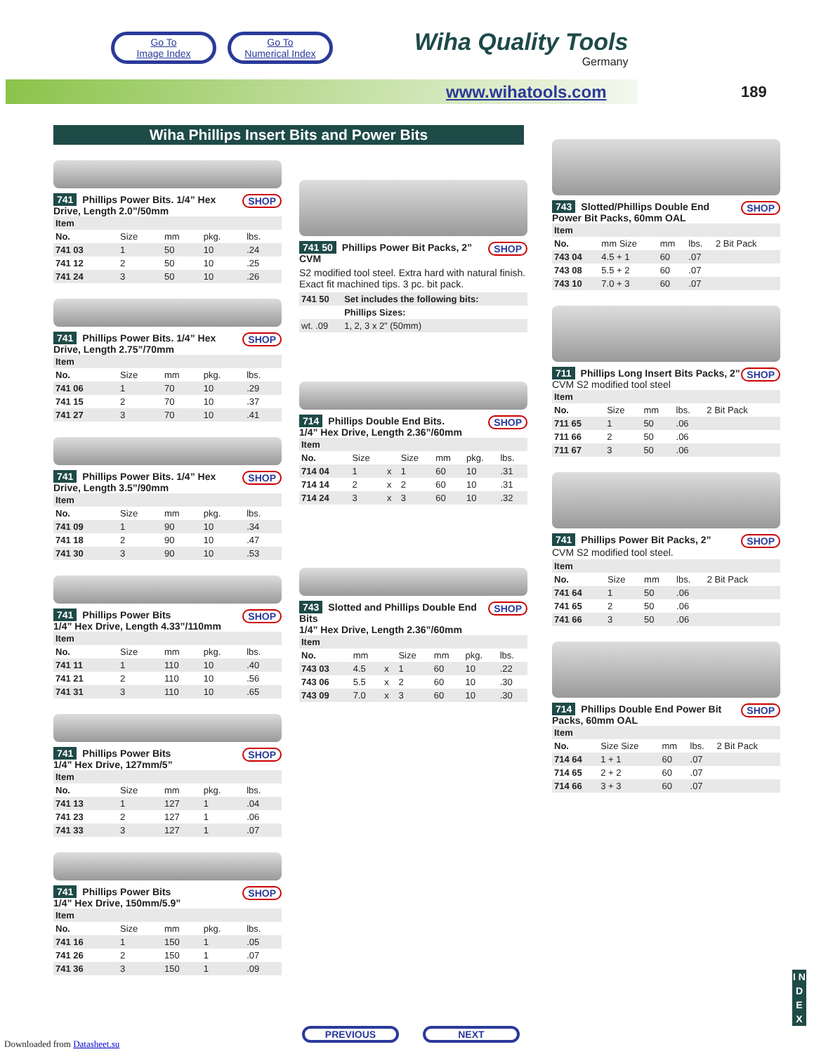Go To
Image Index Go To
Numerical Index
Wiha Quality Tools
Germany
www.wihatools.com 189
Wiha Phillips Insert Bits and Power Bits
SHOP
741 Phillips Power Bits. 1/4” Hex Drive, Length 2.0”/50mm
| Item | | | | |
| --- | --- | --- | --- | --- |
| No. | Size | mm | pkg. | lbs. |
| 741 03 | 1 | 50 | 10 | .24 |
| 741 12 | 2 | 50 | 10 | .25 |
| 741 24 | 3 | 50 | 10 | .26 |
SHOP
741 Phillips Power Bits. 1/4” Hex Drive, Length 2.75”/70mm
| Item | | | | |
| --- | --- | --- | --- | --- |
| No. | Size | mm | pkg. | lbs. |
| 741 06 | 1 | 70 | 10 | .29 |
| 741 15 | 2 | 70 | 10 | .37 |
| 741 27 | 3 | 70 | 10 | .41 |
SHOP
741 Phillips Power Bits. 1/4” Hex Drive, Length 3.5”/90mm
| Item | | | | |
| --- | --- | --- | --- | --- |
| No. | Size | mm | pkg. | lbs. |
| 741 09 | 1 | 90 | 10 | .34 |
| 741 18 | 2 | 90 | 10 | .47 |
| 741 30 | 3 | 90 | 10 | .53 |
SHOP
741 Phillips Power Bits
1/4” Hex Drive, Length 4.33”/110mm
| Item | | | | |
| --- | --- | --- | --- | --- |
| No. | Size | mm | pkg. | lbs. |
| 741 11 | 1 | 110 | 10 | .40 |
| 741 21 | 2 | 110 | 10 | .56 |
| 741 31 | 3 | 110 | 10 | .65 |
SHOP
741 Phillips Power Bits
1/4” Hex Drive, 127mm/5”
| Item | | | | |
| --- | --- | --- | --- | --- |
| No. | Size | mm | pkg. | lbs. |
| 741 13 | 1 | 127 | 1 | .04 |
| 741 23 | 2 | 127 | 1 | .06 |
| 741 33 | 3 | 127 | 1 | .07 |
SHOP
741 Phillips Power Bits
1/4” Hex Drive, 150mm/5.9”
| Item | | | | |
| --- | --- | --- | --- | --- |
| No. | Size | mm | pkg. | lbs. |
| 741 16 | 1 | 150 | 1 | .05 |
| 741 26 | 2 | 150 | 1 | .07 |
| 741 36 | 3 | 150 | 1 | .09 |
SHOP
741 50 Phillips Power Bit Packs, 2” CVM
S2 modified tool steel. Extra hard with natural finish. Exact fit machined tips. 3 pc. bit pack.
| 741 50 | Set includes the following bits: |
| --- | --- |
| | Phillips Sizes: |
| wt. .09 | 1, 2, 3 x 2” (50mm) |
SHOP
714 Phillips Double End Bits.
1/4” Hex Drive, Length 2.36”/60mm
| Item | | | | | | |
| --- | --- | --- | --- | --- | --- | --- |
| No. | Size | | Size | mm | pkg. | lbs. |
| 714 04 | 1 | x | 1 | 60 | 10 | .31 |
| 714 14 | 2 | x | 2 | 60 | 10 | .31 |
| 714 24 | 3 | x | 3 | 60 | 10 | .32 |
SHOP
743 Slotted and Phillips Double End Bits
1/4” Hex Drive, Length 2.36”/60mm
| Item | | | | | | |
| --- | --- | --- | --- | --- | --- | --- |
| No. | mm | | Size | mm | pkg. | lbs. |
| 743 03 | 4.5 | x | 1 | 60 | 10 | .22 |
| 743 06 | 5.5 | x | 2 | 60 | 10 | .30 |
| 743 09 | 7.0 | x | 3 | 60 | 10 | .30 |
SHOP
743 Slotted/Phillips Double End Power Bit Packs, 60mm OAL
| Item | | | | |
| --- | --- | --- | --- | --- |
| No. | mm Size | mm | lbs. | 2 Bit Pack |
| 743 04 | 4.5 + 1 | 60 | .07 | |
| 743 08 | 5.5 + 2 | 60 | .07 | |
| 743 10 | 7.0 + 3 | 60 | .07 | |
SHOP
711 Phillips Long Insert Bits Packs, 2” CVM S2 modified tool steel
| Item | | | | |
| --- | --- | --- | --- | --- |
| No. | Size | mm | lbs. | 2 Bit Pack |
| 711 65 | 1 | 50 | .06 | |
| 711 66 | 2 | 50 | .06 | |
| 711 67 | 3 | 50 | .06 | |
SHOP
741 Phillips Power Bit Packs, 2”
CVM S2 modified tool steel.
| Item | | | | |
| --- | --- | --- | --- | --- |
| No. | Size | mm | lbs. | 2 Bit Pack |
| 741 64 | 1 | 50 | .06 | |
| 741 65 | 2 | 50 | .06 | |
| 741 66 | 3 | 50 | .06 | |
SHOP
714 Phillips Double End Power Bit Packs, 60mm OAL
| Item | | | | |
| --- | --- | --- | --- | --- |
| No. | Size Size | mm | lbs. | 2 Bit Pack |
| 714 64 | 1 + 1 | 60 | .07 | |
| 714 65 | 2 + 2 | 60 | .07 | |
| 714 66 | 3 + 3 | 60 | .07 | |
PREVIOUS NEXT
Downloaded from Datasheet.su
I N D E X